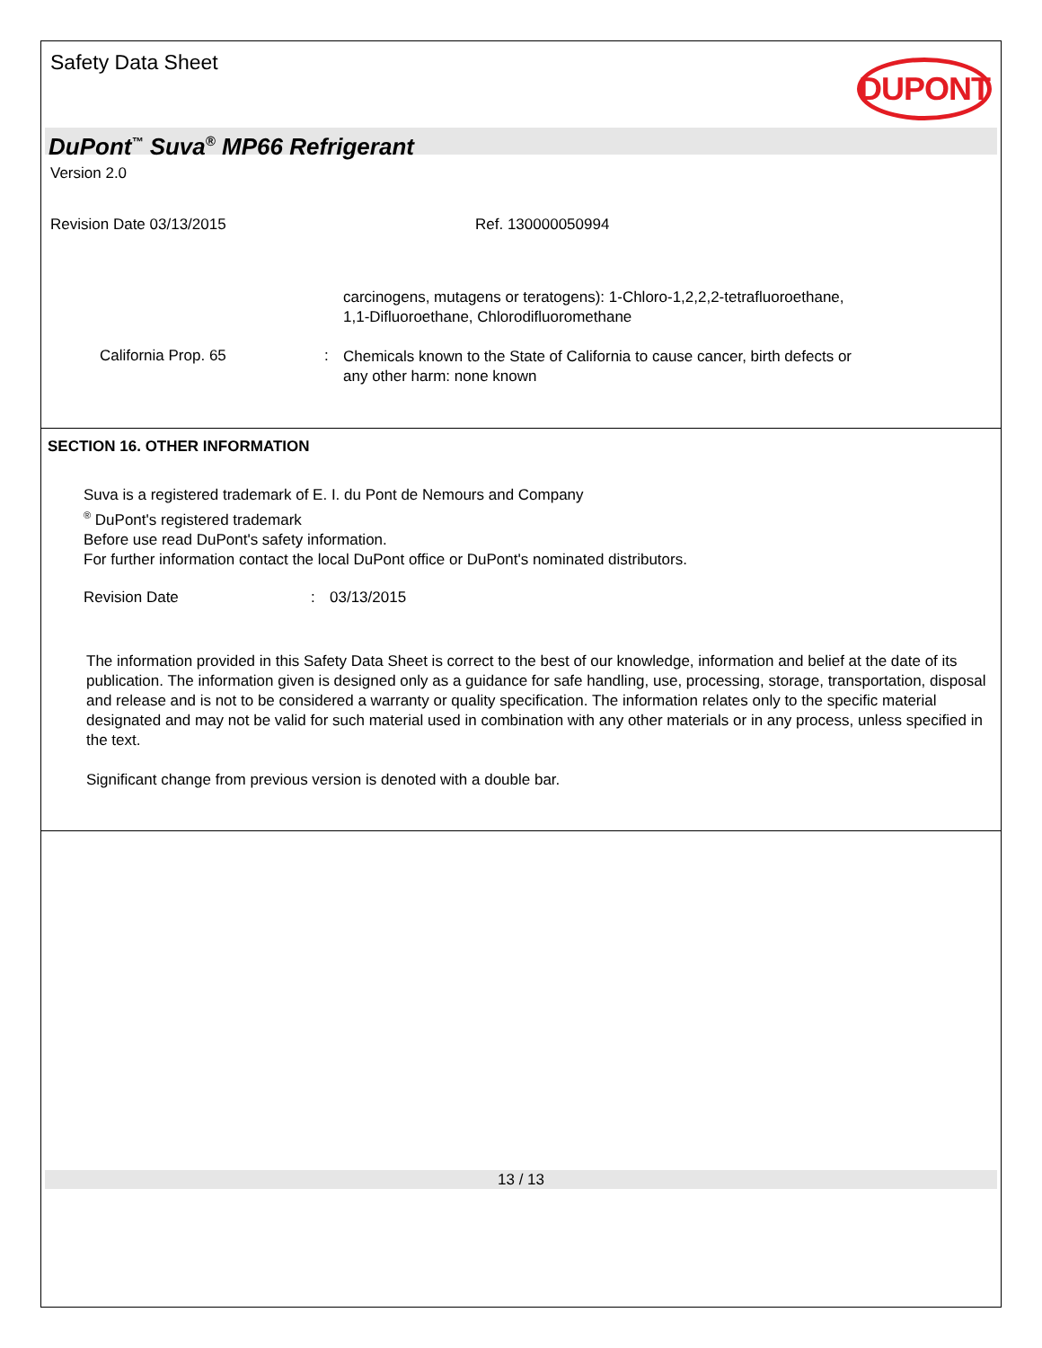Safety Data Sheet
DUPONT
DuPont<sup>™</sup> Suva<sup>®</sup> MP66 Refrigerant
Version 2.0
Revision Date 03/13/2015 Ref. 130000050994
carcinogens, mutagens or teratogens): 1-Chloro-1,2,2,2-tetrafluoroethane,
1,1-Difluoroethane, Chlorodifluoromethane
California Prop. 65:
Chemicals known to the State of California to cause cancer, birth defects or
any other harm: none known
SECTION 16. OTHER INFORMATION
Suva is a registered trademark of E. I. du Pont de Nemours and Company
<sup>®</sup> DuPont's registered trademark
Before use read DuPont's safety information.
For further information contact the local DuPont office or DuPont's nominated distributors.
Revision Date: 03/13/2015
The information provided in this Safety Data Sheet is correct to the best of our knowledge, information and belief at the date of its publication. The information given is designed only as a guidance for safe handling, use, processing, storage, transportation, disposal and release and is not to be considered a warranty or quality specification. The information relates only to the specific material designated and may not be valid for such material used in combination with any other materials or in any process, unless specified in the text.
Significant change from previous version is denoted with a double bar.
13 / 13